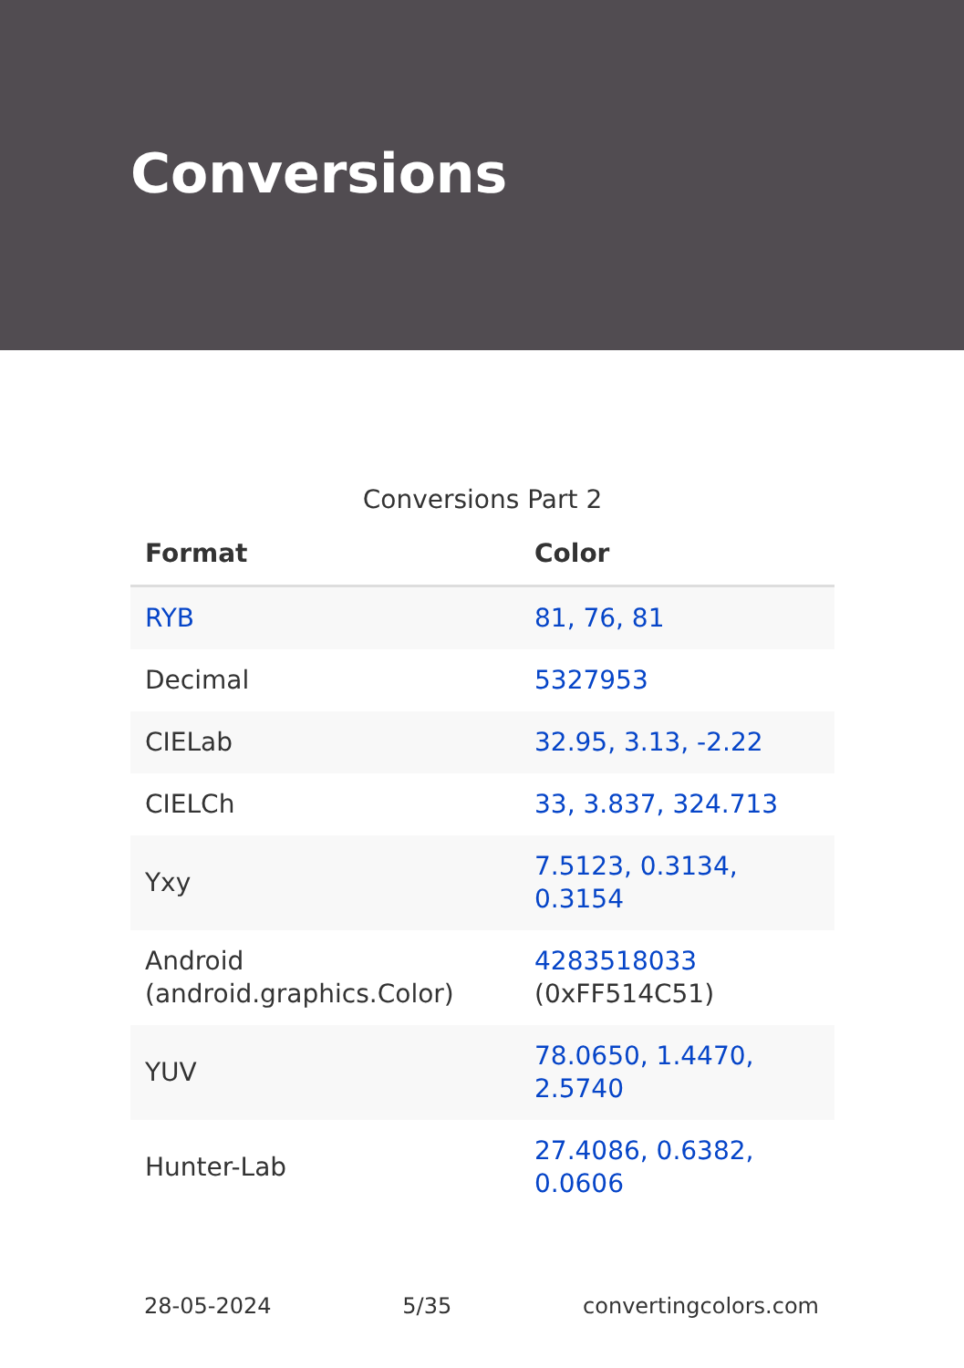Conversions
Conversions Part 2
| Format | Color |
| --- | --- |
| RYB | 81, 76, 81 |
| Decimal | 5327953 |
| CIELab | 32.95, 3.13, -2.22 |
| CIELCh | 33, 3.837, 324.713 |
| Yxy | 7.5123, 0.3134, 0.3154 |
| Android (android.graphics.Color) | 4283518033 (0xFF514C51) |
| YUV | 78.0650, 1.4470, 2.5740 |
| Hunter-Lab | 27.4086, 0.6382, 0.0606 |
28-05-2024 5/35 convertingcolors.com